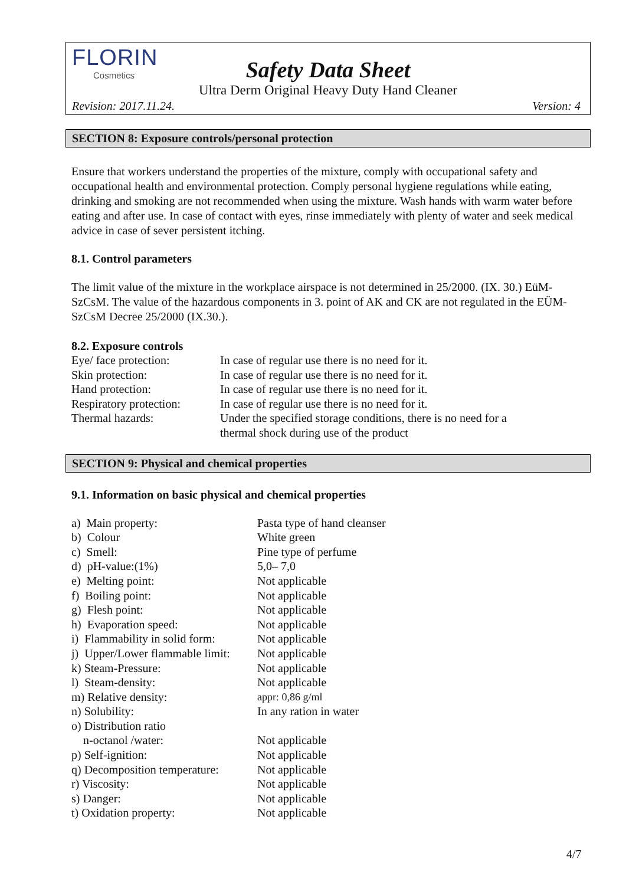FLORIN
Cosmetics
Safety Data Sheet
Ultra Derm Original Heavy Duty Hand Cleaner
Revision: 2017.11.24. Version: 4
SECTION 8: Exposure controls/personal protection
Ensure that workers understand the properties of the mixture, comply with occupational safety and occupational health and environmental protection. Comply personal hygiene regulations while eating, drinking and smoking are not recommended when using the mixture. Wash hands with warm water before eating and after use. In case of contact with eyes, rinse immediately with plenty of water and seek medical advice in case of sever persistent itching.
8.1. Control parameters
The limit value of the mixture in the workplace airspace is not determined in 25/2000. (IX. 30.) EüM-SzCsM. The value of the hazardous components in 3. point of AK and CK are not regulated in the EÜM-SzCsM Decree 25/2000 (IX.30.).
8.2. Exposure controls
| Eye/ face protection: | In case of regular use there is no need for it. |
| Skin protection: | In case of regular use there is no need for it. |
| Hand protection: | In case of regular use there is no need for it. |
| Respiratory protection: | In case of regular use there is no need for it. |
| Thermal hazards: | Under the specified storage conditions, there is no need for a thermal shock during use of the product |
SECTION 9: Physical and chemical properties
9.1. Information on basic physical and chemical properties
| a) Main property: | Pasta type of hand cleanser |
| b) Colour | White green |
| c) Smell: | Pine type of perfume |
| d) pH-value:(1%) | 5,0– 7,0 |
| e) Melting point: | Not applicable |
| f) Boiling point: | Not applicable |
| g) Flesh point: | Not applicable |
| h) Evaporation speed: | Not applicable |
| i) Flammability in solid form: | Not applicable |
| j) Upper/Lower flammable limit: | Not applicable |
| k) Steam-Pressure: | Not applicable |
| l) Steam-density: | Not applicable |
| m) Relative density: | appr: 0,86 g/ml |
| n) Solubility: | In any ration in water |
| o) Distribution ratio n-octanol /water: | Not applicable |
| p) Self-ignition: | Not applicable |
| q) Decomposition temperature: | Not applicable |
| r) Viscosity: | Not applicable |
| s) Danger: | Not applicable |
| t) Oxidation property: | Not applicable |
4/7